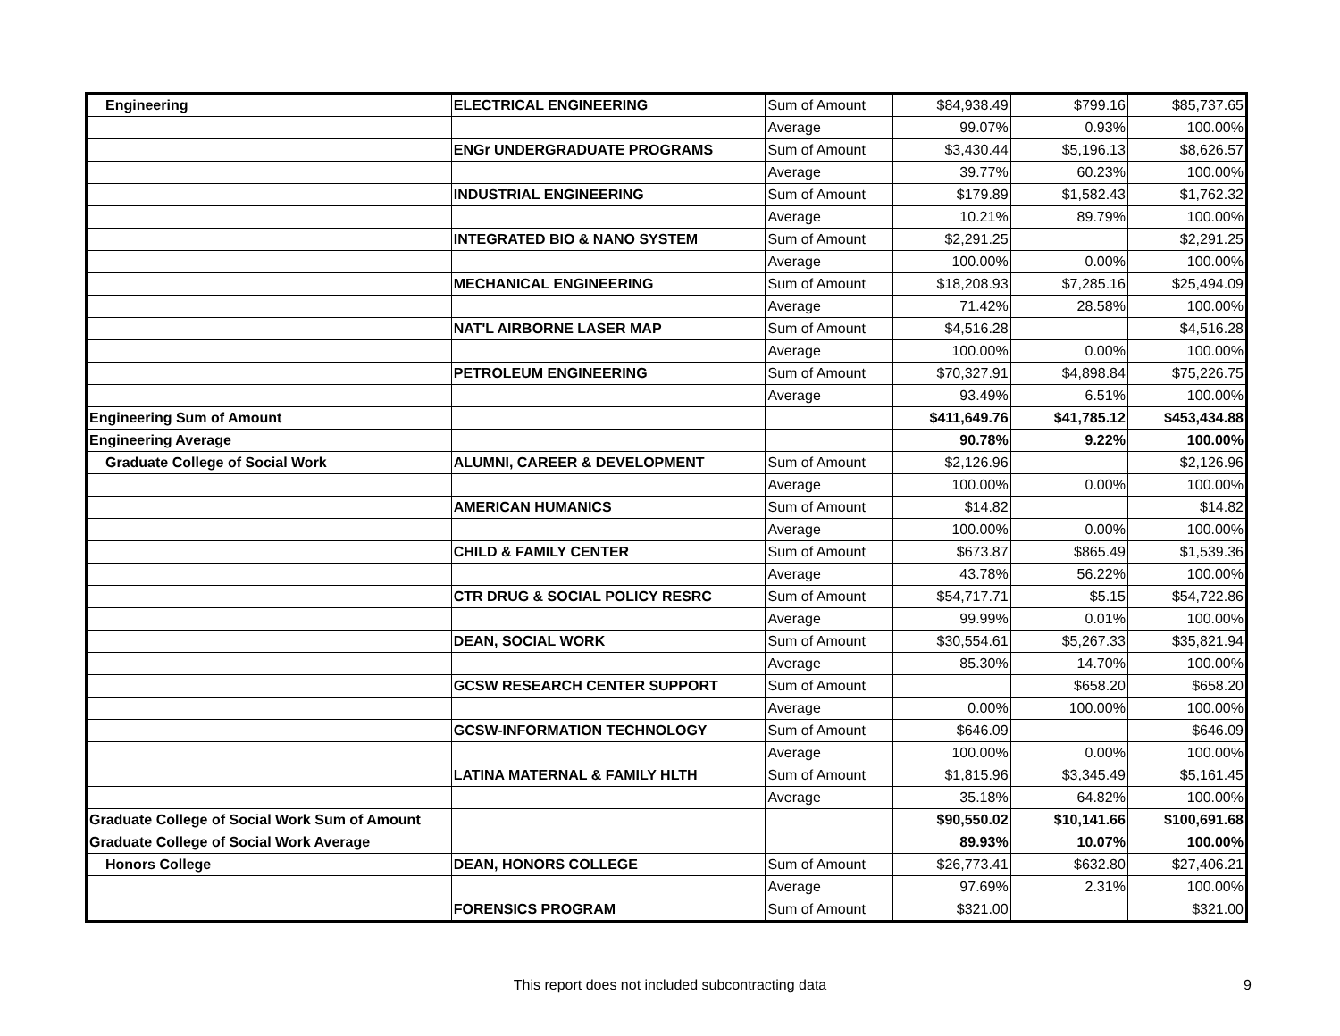| Engineering | ELECTRICAL ENGINEERING | Sum of Amount | $84,938.49 | $799.16 | $85,737.65 |
| | | Average | 99.07% | 0.93% | 100.00% |
| | ENGr UNDERGRADUATE PROGRAMS | Sum of Amount | $3,430.44 | $5,196.13 | $8,626.57 |
| | | Average | 39.77% | 60.23% | 100.00% |
| | INDUSTRIAL ENGINEERING | Sum of Amount | $179.89 | $1,582.43 | $1,762.32 |
| | | Average | 10.21% | 89.79% | 100.00% |
| | INTEGRATED BIO & NANO SYSTEM | Sum of Amount | $2,291.25 | | $2,291.25 |
| | | Average | 100.00% | 0.00% | 100.00% |
| | MECHANICAL ENGINEERING | Sum of Amount | $18,208.93 | $7,285.16 | $25,494.09 |
| | | Average | 71.42% | 28.58% | 100.00% |
| | NAT'L AIRBORNE LASER MAP | Sum of Amount | $4,516.28 | | $4,516.28 |
| | | Average | 100.00% | 0.00% | 100.00% |
| | PETROLEUM ENGINEERING | Sum of Amount | $70,327.91 | $4,898.84 | $75,226.75 |
| | | Average | 93.49% | 6.51% | 100.00% |
| Engineering Sum of Amount | | | $411,649.76 | $41,785.12 | $453,434.88 |
| Engineering Average | | | 90.78% | 9.22% | 100.00% |
| Graduate College of Social Work | ALUMNI, CAREER & DEVELOPMENT | Sum of Amount | $2,126.96 | | $2,126.96 |
| | | Average | 100.00% | 0.00% | 100.00% |
| | AMERICAN HUMANICS | Sum of Amount | $14.82 | | $14.82 |
| | | Average | 100.00% | 0.00% | 100.00% |
| | CHILD & FAMILY CENTER | Sum of Amount | $673.87 | $865.49 | $1,539.36 |
| | | Average | 43.78% | 56.22% | 100.00% |
| | CTR DRUG & SOCIAL POLICY RESRC | Sum of Amount | $54,717.71 | $5.15 | $54,722.86 |
| | | Average | 99.99% | 0.01% | 100.00% |
| | DEAN, SOCIAL WORK | Sum of Amount | $30,554.61 | $5,267.33 | $35,821.94 |
| | | Average | 85.30% | 14.70% | 100.00% |
| | GCSW RESEARCH CENTER SUPPORT | Sum of Amount | | $658.20 | $658.20 |
| | | Average | 0.00% | 100.00% | 100.00% |
| | GCSW-INFORMATION TECHNOLOGY | Sum of Amount | $646.09 | | $646.09 |
| | | Average | 100.00% | 0.00% | 100.00% |
| | LATINA MATERNAL & FAMILY HLTH | Sum of Amount | $1,815.96 | $3,345.49 | $5,161.45 |
| | | Average | 35.18% | 64.82% | 100.00% |
| Graduate College of Social Work Sum of Amount | | | $90,550.02 | $10,141.66 | $100,691.68 |
| Graduate College of Social Work Average | | | 89.93% | 10.07% | 100.00% |
| Honors College | DEAN, HONORS COLLEGE | Sum of Amount | $26,773.41 | $632.80 | $27,406.21 |
| | | Average | 97.69% | 2.31% | 100.00% |
| | FORENSICS PROGRAM | Sum of Amount | $321.00 | | $321.00 |
This report does not included subcontracting data 9